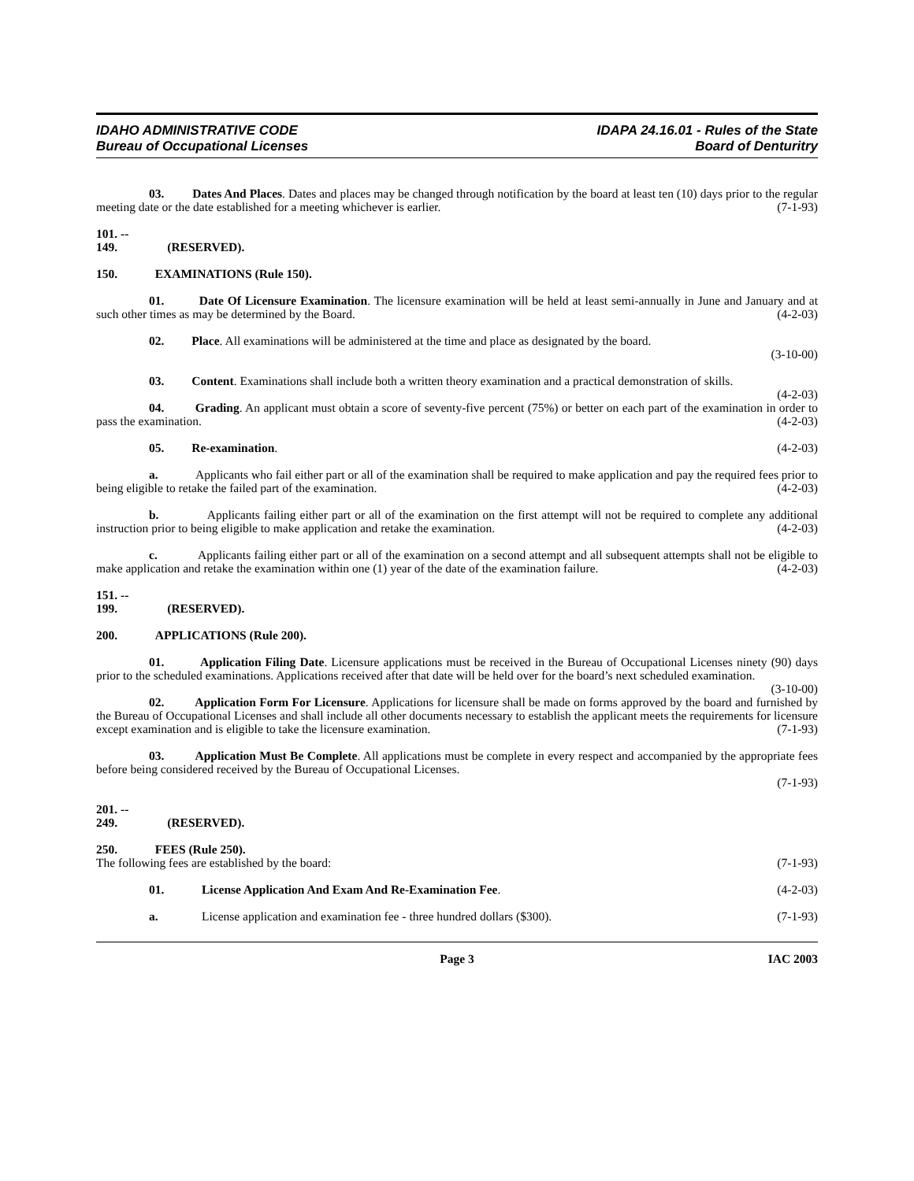IDAHO ADMINISTRATIVE CODE
Bureau of Occupational Licenses
IDAPA 24.16.01 - Rules of the State
Board of Denturitry
03. Dates And Places. Dates and places may be changed through notification by the board at least ten (10) days prior to the regular meeting date or the date established for a meeting whichever is earlier. (7-1-93)
101. -- 149. (RESERVED).
150. EXAMINATIONS (Rule 150).
01. Date Of Licensure Examination. The licensure examination will be held at least semi-annually in June and January and at such other times as may be determined by the Board. (4-2-03)
02. Place. All examinations will be administered at the time and place as designated by the board.
(3-10-00)
03. Content. Examinations shall include both a written theory examination and a practical demonstration of skills. (4-2-03)
04. Grading. An applicant must obtain a score of seventy-five percent (75%) or better on each part of the examination in order to pass the examination. (4-2-03)
05. Re-examination. (4-2-03)
a. Applicants who fail either part or all of the examination shall be required to make application and pay the required fees prior to being eligible to retake the failed part of the examination. (4-2-03)
b. Applicants failing either part or all of the examination on the first attempt will not be required to complete any additional instruction prior to being eligible to make application and retake the examination. (4-2-03)
c. Applicants failing either part or all of the examination on a second attempt and all subsequent attempts shall not be eligible to make application and retake the examination within one (1) year of the date of the examination failure. (4-2-03)
151. -- 199. (RESERVED).
200. APPLICATIONS (Rule 200).
01. Application Filing Date. Licensure applications must be received in the Bureau of Occupational Licenses ninety (90) days prior to the scheduled examinations. Applications received after that date will be held over for the board’s next scheduled examination. (3-10-00)
02. Application Form For Licensure. Applications for licensure shall be made on forms approved by the board and furnished by the Bureau of Occupational Licenses and shall include all other documents necessary to establish the applicant meets the requirements for licensure except examination and is eligible to take the licensure examination. (7-1-93)
03. Application Must Be Complete. All applications must be complete in every respect and accompanied by the appropriate fees before being considered received by the Bureau of Occupational Licenses.
(7-1-93)
201. -- 249. (RESERVED).
250. FEES (Rule 250).
The following fees are established by the board: (7-1-93)
01. License Application And Exam And Re-Examination Fee. (4-2-03)
a. License application and examination fee - three hundred dollars ($300). (7-1-93)
Page 3 IAC 2003